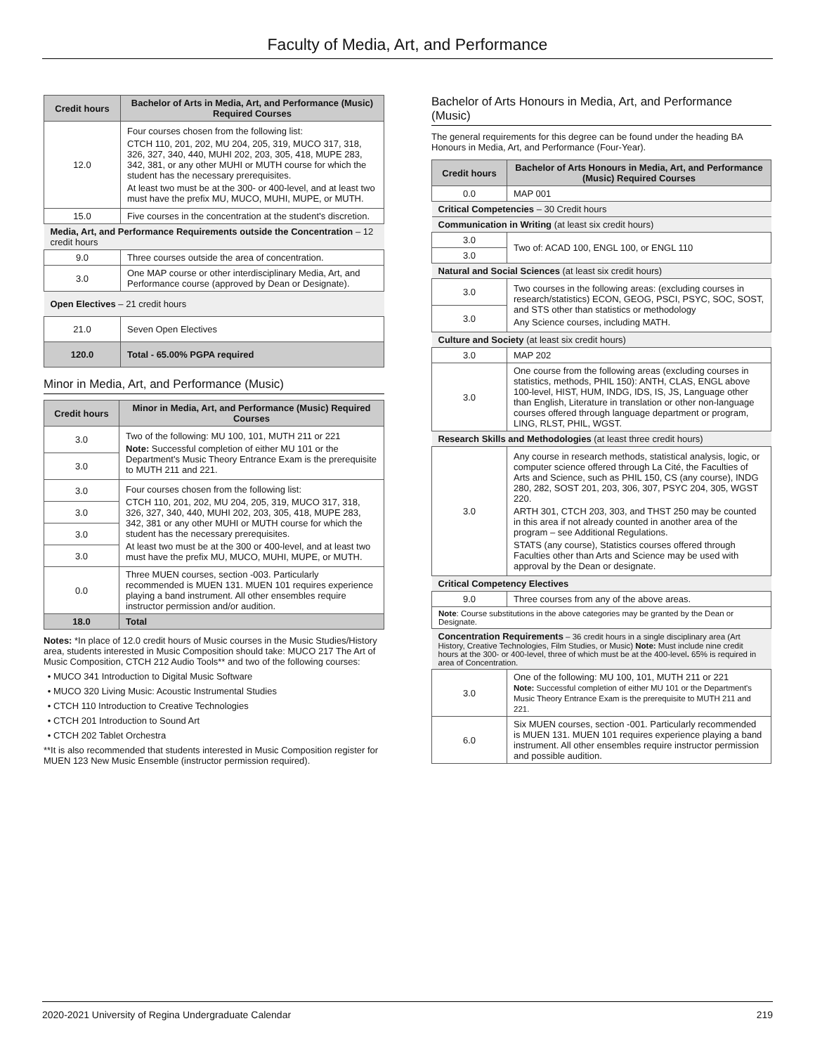Faculty of Media, Art, and Performance
| Credit hours | Bachelor of Arts in Media, Art, and Performance (Music) Required Courses |
| --- | --- |
| 12.0 | Four courses chosen from the following list: CTCH 110, 201, 202, MU 204, 205, 319, MUCO 317, 318, 326, 327, 340, 440, MUHI 202, 203, 305, 418, MUPE 283, 342, 381, or any other MUHI or MUTH course for which the student has the necessary prerequisites. At least two must be at the 300- or 400-level, and at least two must have the prefix MU, MUCO, MUHI, MUPE, or MUTH. |
| 15.0 | Five courses in the concentration at the student's discretion. |
| Media, Art, and Performance Requirements outside the Concentration – 12 credit hours | |
| 9.0 | Three courses outside the area of concentration. |
| 3.0 | One MAP course or other interdisciplinary Media, Art, and Performance course (approved by Dean or Designate). |
| Open Electives – 21 credit hours | |
| 21.0 | Seven Open Electives |
| 120.0 | Total - 65.00% PGPA required |
Minor in Media, Art, and Performance (Music)
| Credit hours | Minor in Media, Art, and Performance (Music) Required Courses |
| --- | --- |
| 3.0 | Two of the following: MU 100, 101, MUTH 211 or 221 Note: Successful completion of either MU 101 or the Department's Music Theory Entrance Exam is the prerequisite to MUTH 211 and 221. |
| 3.0 | |
| 3.0 | Four courses chosen from the following list: CTCH 110, 201, 202, MU 204, 205, 319, MUCO 317, 318, 326, 327, 340, 440, MUHI 202, 203, 305, 418, MUPE 283, 342, 381 or any other MUHI or MUTH course for which the student has the necessary prerequisites. At least two must be at the 300 or 400-level, and at least two must have the prefix MU, MUCO, MUHI, MUPE, or MUTH. |
| 3.0 | |
| 3.0 | |
| 3.0 | |
| 0.0 | Three MUEN courses, section -003. Particularly recommended is MUEN 131. MUEN 101 requires experience playing a band instrument. All other ensembles require instructor permission and/or audition. |
| 18.0 | Total |
Notes: *In place of 12.0 credit hours of Music courses in the Music Studies/History area, students interested in Music Composition should take: MUCO 217 The Art of Music Composition, CTCH 212 Audio Tools** and two of the following courses:
MUCO 341 Introduction to Digital Music Software
MUCO 320 Living Music: Acoustic Instrumental Studies
CTCH 110 Introduction to Creative Technologies
CTCH 201 Introduction to Sound Art
CTCH 202 Tablet Orchestra
**It is also recommended that students interested in Music Composition register for MUEN 123 New Music Ensemble (instructor permission required).
Bachelor of Arts Honours in Media, Art, and Performance (Music)
The general requirements for this degree can be found under the heading BA Honours in Media, Art, and Performance (Four-Year).
| Credit hours | Bachelor of Arts Honours in Media, Art, and Performance (Music) Required Courses |
| --- | --- |
| 0.0 | MAP 001 |
| Critical Competencies – 30 Credit hours | |
| Communication in Writing (at least six credit hours) | |
| 3.0 | Two of: ACAD 100, ENGL 100, or ENGL 110 |
| 3.0 | |
| Natural and Social Sciences (at least six credit hours) | |
| 3.0 | Two courses in the following areas: (excluding courses in research/statistics) ECON, GEOG, PSCI, PSYC, SOC, SOST, and STS other than statistics or methodology Any Science courses, including MATH. |
| 3.0 | |
| Culture and Society (at least six credit hours) | |
| 3.0 | MAP 202 |
| 3.0 | One course from the following areas (excluding courses in statistics, methods, PHIL 150): ANTH, CLAS, ENGL above 100-level, HIST, HUM, INDG, IDS, IS, JS, Language other than English, Literature in translation or other non-language courses offered through language department or program, LING, RLST, PHIL, WGST. |
| Research Skills and Methodologies (at least three credit hours) | |
| 3.0 | Any course in research methods, statistical analysis, logic, or computer science offered through La Cité, the Faculties of Arts and Science, such as PHIL 150, CS (any course), INDG 280, 282, SOST 201, 203, 306, 307, PSYC 204, 305, WGST 220. ARTH 301, CTCH 203, 303, and THST 250 may be counted in this area if not already counted in another area of the program – see Additional Regulations. STATS (any course), Statistics courses offered through Faculties other than Arts and Science may be used with approval by the Dean or designate. |
| Critical Competency Electives | |
| 9.0 | Three courses from any of the above areas. |
| Note : Course substitutions in the above categories may be granted by the Dean or Designate. | |
| Concentration Requirements – 36 credit hours in a single disciplinary area (Art History, Creative Technologies, Film Studies, or Music) Note: Must include nine credit hours at the 300- or 400-level, three of which must be at the 400-level . 65% is required in area of Concentration. | |
| 3.0 | One of the following: MU 100, 101, MUTH 211 or 221 Note: Successful completion of either MU 101 or the Department's Music Theory Entrance Exam is the prerequisite to MUTH 211 and 221. |
| 6.0 | Six MUEN courses, section -001. Particularly recommended is MUEN 131. MUEN 101 requires experience playing a band instrument. All other ensembles require instructor permission and possible audition. |
2020-2021 University of Regina Undergraduate Calendar 219